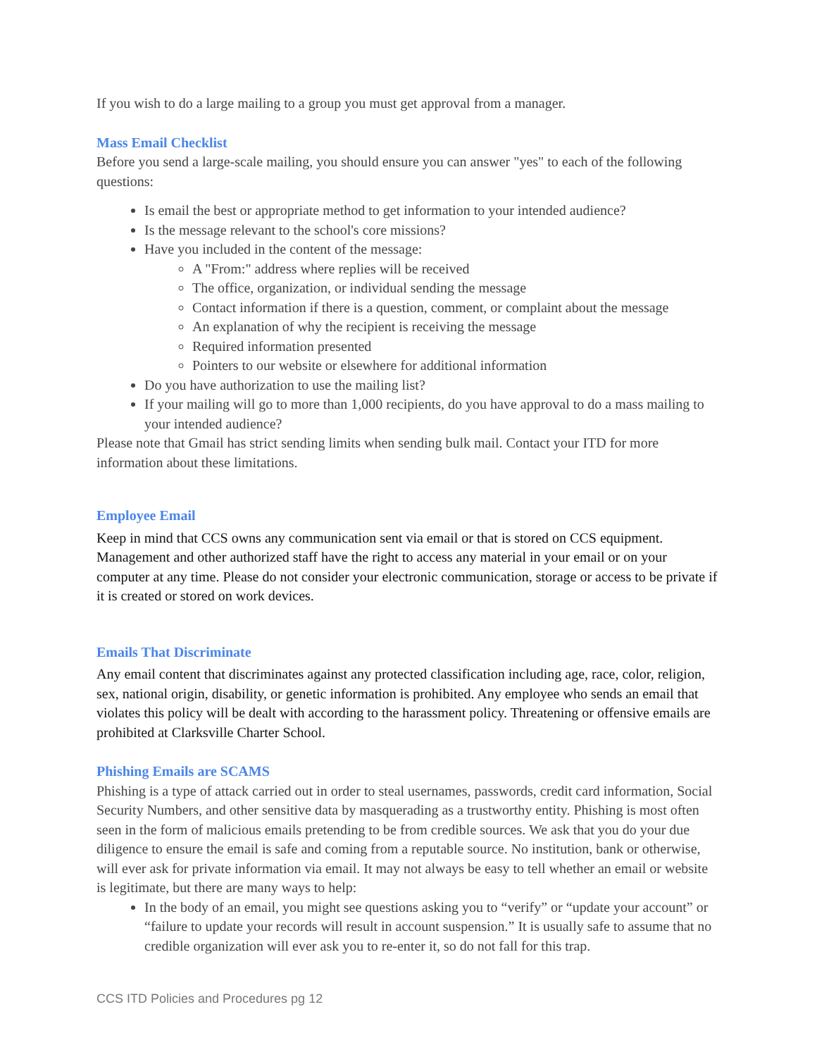If you wish to do a large mailing to a group you must get approval from a manager.
Mass Email Checklist
Before you send a large-scale mailing, you should ensure you can answer "yes" to each of the following questions:
Is email the best or appropriate method to get information to your intended audience?
Is the message relevant to the school's core missions?
Have you included in the content of the message:
A "From:" address where replies will be received
The office, organization, or individual sending the message
Contact information if there is a question, comment, or complaint about the message
An explanation of why the recipient is receiving the message
Required information presented
Pointers to our website or elsewhere for additional information
Do you have authorization to use the mailing list?
If your mailing will go to more than 1,000 recipients, do you have approval to do a mass mailing to your intended audience?
Please note that Gmail has strict sending limits when sending bulk mail. Contact your ITD for more information about these limitations.
Employee Email
Keep in mind that CCS owns any communication sent via email or that is stored on CCS equipment. Management and other authorized staff have the right to access any material in your email or on your computer at any time. Please do not consider your electronic communication, storage or access to be private if it is created or stored on work devices.
Emails That Discriminate
Any email content that discriminates against any protected classification including age, race, color, religion, sex, national origin, disability, or genetic information is prohibited. Any employee who sends an email that violates this policy will be dealt with according to the harassment policy. Threatening or offensive emails are prohibited at Clarksville Charter School.
Phishing Emails are SCAMS
Phishing is a type of attack carried out in order to steal usernames, passwords, credit card information, Social Security Numbers, and other sensitive data by masquerading as a trustworthy entity. Phishing is most often seen in the form of malicious emails pretending to be from credible sources. We ask that you do your due diligence to ensure the email is safe and coming from a reputable source. No institution, bank or otherwise, will ever ask for private information via email. It may not always be easy to tell whether an email or website is legitimate, but there are many ways to help:
In the body of an email, you might see questions asking you to “verify” or “update your account” or “failure to update your records will result in account suspension.” It is usually safe to assume that no credible organization will ever ask you to re-enter it, so do not fall for this trap.
CCS ITD Policies and Procedures pg 12